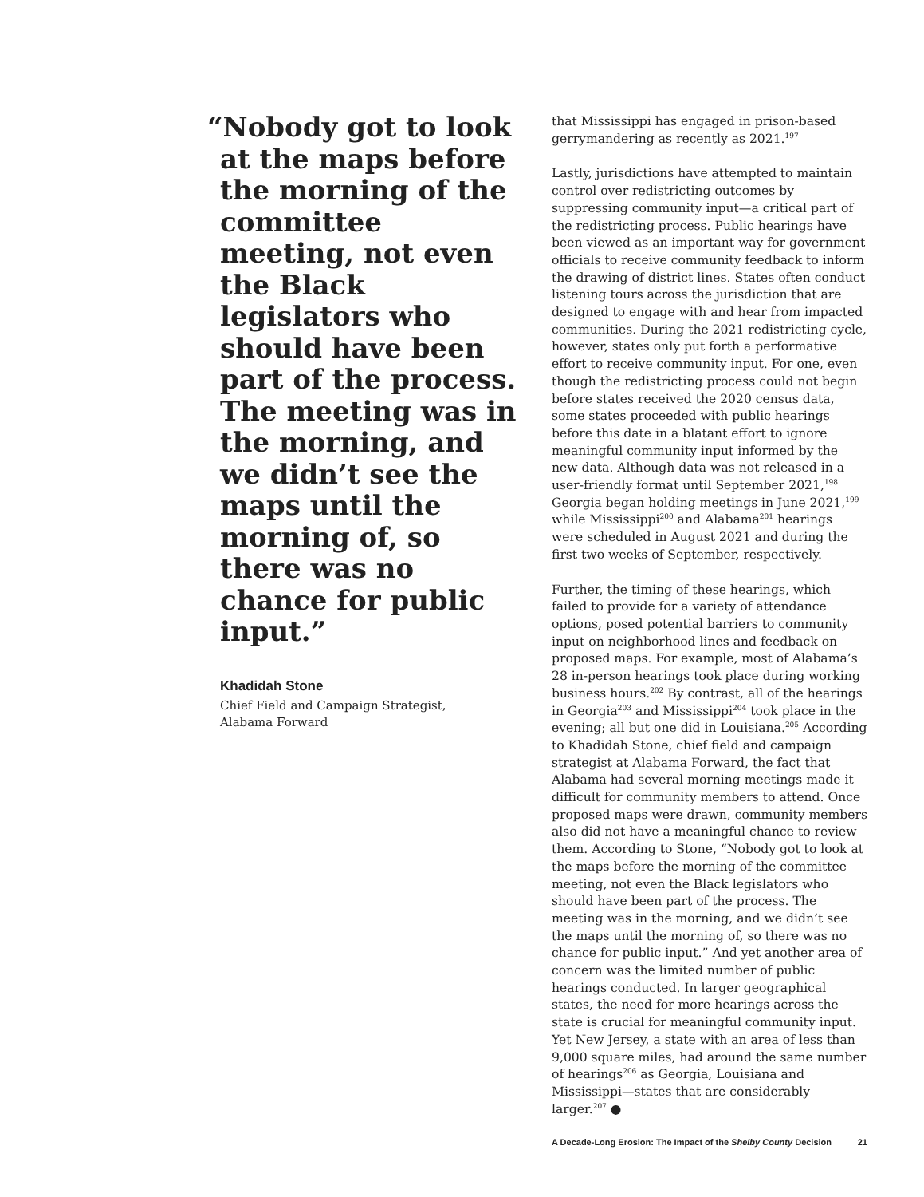“Nobody got to look at the maps before the morning of the committee meeting, not even the Black legislators who should have been part of the process. The meeting was in the morning, and we didn’t see the maps until the morning of, so there was no chance for public input.”
Khadidah Stone
Chief Field and Campaign Strategist,
Alabama Forward
that Mississippi has engaged in prison-based gerrymandering as recently as 2021.<sup>197</sup>
Lastly, jurisdictions have attempted to maintain control over redistricting outcomes by suppressing community input—a critical part of the redistricting process. Public hearings have been viewed as an important way for government officials to receive community feedback to inform the drawing of district lines. States often conduct listening tours across the jurisdiction that are designed to engage with and hear from impacted communities. During the 2021 redistricting cycle, however, states only put forth a performative effort to receive community input. For one, even though the redistricting process could not begin before states received the 2020 census data, some states proceeded with public hearings before this date in a blatant effort to ignore meaningful community input informed by the new data. Although data was not released in a user-friendly format until September 2021,<sup>198</sup> Georgia began holding meetings in June 2021,<sup>199</sup> while Mississippi<sup>200</sup> and Alabama<sup>201</sup> hearings were scheduled in August 2021 and during the first two weeks of September, respectively.
Further, the timing of these hearings, which failed to provide for a variety of attendance options, posed potential barriers to community input on neighborhood lines and feedback on proposed maps. For example, most of Alabama’s 28 in-person hearings took place during working business hours.<sup>202</sup> By contrast, all of the hearings in Georgia<sup>203</sup> and Mississippi<sup>204</sup> took place in the evening; all but one did in Louisiana.<sup>205</sup> According to Khadidah Stone, chief field and campaign strategist at Alabama Forward, the fact that Alabama had several morning meetings made it difficult for community members to attend. Once proposed maps were drawn, community members also did not have a meaningful chance to review them. According to Stone, “Nobody got to look at the maps before the morning of the committee meeting, not even the Black legislators who should have been part of the process. The meeting was in the morning, and we didn’t see the maps until the morning of, so there was no chance for public input.” And yet another area of concern was the limited number of public hearings conducted. In larger geographical states, the need for more hearings across the state is crucial for meaningful community input. Yet New Jersey, a state with an area of less than 9,000 square miles, had around the same number of hearings<sup>206</sup> as Georgia, Louisiana and Mississippi—states that are considerably larger.<sup>207</sup> ●
A Decade-Long Erosion: The Impact of the Shelby County Decision 21